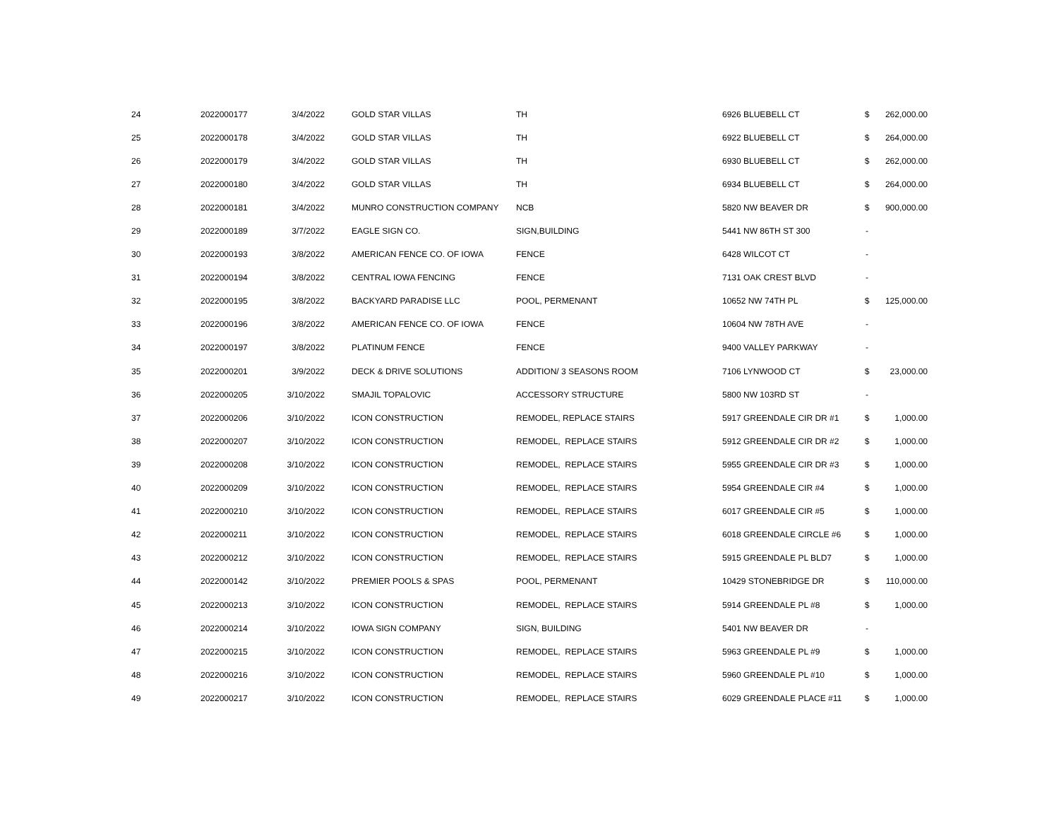| 24 | 2022000177 | 3/4/2022 | GOLD STAR VILLAS | TH | 6926 BLUEBELL CT | $ | 262,000.00 |
| 25 | 2022000178 | 3/4/2022 | GOLD STAR VILLAS | TH | 6922 BLUEBELL CT | $ | 264,000.00 |
| 26 | 2022000179 | 3/4/2022 | GOLD STAR VILLAS | TH | 6930 BLUEBELL CT | $ | 262,000.00 |
| 27 | 2022000180 | 3/4/2022 | GOLD STAR VILLAS | TH | 6934 BLUEBELL CT | $ | 264,000.00 |
| 28 | 2022000181 | 3/4/2022 | MUNRO CONSTRUCTION COMPANY | NCB | 5820 NW BEAVER DR | $ | 900,000.00 |
| 29 | 2022000189 | 3/7/2022 | EAGLE SIGN CO. | SIGN,BUILDING | 5441 NW 86TH ST 300 | - | |
| 30 | 2022000193 | 3/8/2022 | AMERICAN FENCE CO. OF IOWA | FENCE | 6428 WILCOT CT | - | |
| 31 | 2022000194 | 3/8/2022 | CENTRAL IOWA FENCING | FENCE | 7131 OAK CREST BLVD | - | |
| 32 | 2022000195 | 3/8/2022 | BACKYARD PARADISE LLC | POOL, PERMENANT | 10652 NW 74TH PL | $ | 125,000.00 |
| 33 | 2022000196 | 3/8/2022 | AMERICAN FENCE CO. OF IOWA | FENCE | 10604 NW 78TH AVE | - | |
| 34 | 2022000197 | 3/8/2022 | PLATINUM FENCE | FENCE | 9400 VALLEY PARKWAY | - | |
| 35 | 2022000201 | 3/9/2022 | DECK & DRIVE SOLUTIONS | ADDITION/ 3 SEASONS ROOM | 7106 LYNWOOD CT | $ | 23,000.00 |
| 36 | 2022000205 | 3/10/2022 | SMAJIL TOPALOVIC | ACCESSORY STRUCTURE | 5800 NW 103RD ST | - | |
| 37 | 2022000206 | 3/10/2022 | ICON CONSTRUCTION | REMODEL, REPLACE STAIRS | 5917 GREENDALE CIR DR #1 | $ | 1,000.00 |
| 38 | 2022000207 | 3/10/2022 | ICON CONSTRUCTION | REMODEL, REPLACE STAIRS | 5912 GREENDALE CIR DR #2 | $ | 1,000.00 |
| 39 | 2022000208 | 3/10/2022 | ICON CONSTRUCTION | REMODEL, REPLACE STAIRS | 5955 GREENDALE CIR DR #3 | $ | 1,000.00 |
| 40 | 2022000209 | 3/10/2022 | ICON CONSTRUCTION | REMODEL, REPLACE STAIRS | 5954 GREENDALE CIR #4 | $ | 1,000.00 |
| 41 | 2022000210 | 3/10/2022 | ICON CONSTRUCTION | REMODEL, REPLACE STAIRS | 6017 GREENDALE CIR #5 | $ | 1,000.00 |
| 42 | 2022000211 | 3/10/2022 | ICON CONSTRUCTION | REMODEL, REPLACE STAIRS | 6018 GREENDALE CIRCLE #6 | $ | 1,000.00 |
| 43 | 2022000212 | 3/10/2022 | ICON CONSTRUCTION | REMODEL, REPLACE STAIRS | 5915 GREENDALE PL BLD7 | $ | 1,000.00 |
| 44 | 2022000142 | 3/10/2022 | PREMIER POOLS & SPAS | POOL, PERMENANT | 10429 STONEBRIDGE DR | $ | 110,000.00 |
| 45 | 2022000213 | 3/10/2022 | ICON CONSTRUCTION | REMODEL, REPLACE STAIRS | 5914 GREENDALE PL #8 | $ | 1,000.00 |
| 46 | 2022000214 | 3/10/2022 | IOWA SIGN COMPANY | SIGN, BUILDING | 5401 NW BEAVER DR | - | |
| 47 | 2022000215 | 3/10/2022 | ICON CONSTRUCTION | REMODEL, REPLACE STAIRS | 5963 GREENDALE PL #9 | $ | 1,000.00 |
| 48 | 2022000216 | 3/10/2022 | ICON CONSTRUCTION | REMODEL, REPLACE STAIRS | 5960 GREENDALE PL #10 | $ | 1,000.00 |
| 49 | 2022000217 | 3/10/2022 | ICON CONSTRUCTION | REMODEL, REPLACE STAIRS | 6029 GREENDALE PLACE #11 | $ | 1,000.00 |